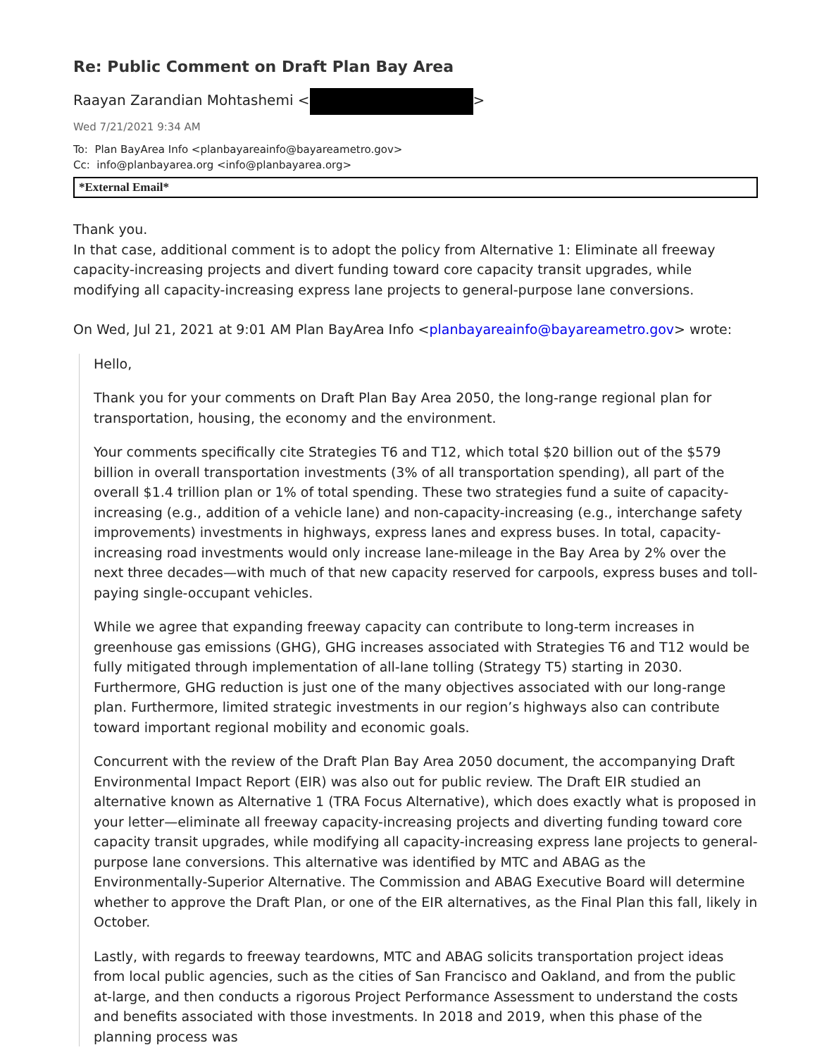Re: Public Comment on Draft Plan Bay Area
Raayan Zarandian Mohtashemi < >
Wed 7/21/2021 9:34 AM
To: Plan BayArea Info <planbayareainfo@bayareametro.gov>
Cc: info@planbayarea.org <info@planbayarea.org>
*External Email*
Thank you.
In that case, additional comment is to adopt the policy from Alternative 1: Eliminate all freeway capacity-increasing projects and divert funding toward core capacity transit upgrades, while modifying all capacity-increasing express lane projects to general-purpose lane conversions.
On Wed, Jul 21, 2021 at 9:01 AM Plan BayArea Info <planbayareainfo@bayareametro.gov> wrote:
Hello,
Thank you for your comments on Draft Plan Bay Area 2050, the long-range regional plan for transportation, housing, the economy and the environment.
Your comments specifically cite Strategies T6 and T12, which total $20 billion out of the $579 billion in overall transportation investments (3% of all transportation spending), all part of the overall $1.4 trillion plan or 1% of total spending. These two strategies fund a suite of capacity-increasing (e.g., addition of a vehicle lane) and non-capacity-increasing (e.g., interchange safety improvements) investments in highways, express lanes and express buses. In total, capacity-increasing road investments would only increase lane-mileage in the Bay Area by 2% over the next three decades—with much of that new capacity reserved for carpools, express buses and toll-paying single-occupant vehicles.
While we agree that expanding freeway capacity can contribute to long-term increases in greenhouse gas emissions (GHG), GHG increases associated with Strategies T6 and T12 would be fully mitigated through implementation of all-lane tolling (Strategy T5) starting in 2030. Furthermore, GHG reduction is just one of the many objectives associated with our long-range plan. Furthermore, limited strategic investments in our region’s highways also can contribute toward important regional mobility and economic goals.
Concurrent with the review of the Draft Plan Bay Area 2050 document, the accompanying Draft Environmental Impact Report (EIR) was also out for public review. The Draft EIR studied an alternative known as Alternative 1 (TRA Focus Alternative), which does exactly what is proposed in your letter—eliminate all freeway capacity-increasing projects and diverting funding toward core capacity transit upgrades, while modifying all capacity-increasing express lane projects to general-purpose lane conversions. This alternative was identified by MTC and ABAG as the Environmentally-Superior Alternative. The Commission and ABAG Executive Board will determine whether to approve the Draft Plan, or one of the EIR alternatives, as the Final Plan this fall, likely in October.
Lastly, with regards to freeway teardowns, MTC and ABAG solicits transportation project ideas from local public agencies, such as the cities of San Francisco and Oakland, and from the public at-large, and then conducts a rigorous Project Performance Assessment to understand the costs and benefits associated with those investments. In 2018 and 2019, when this phase of the planning process was